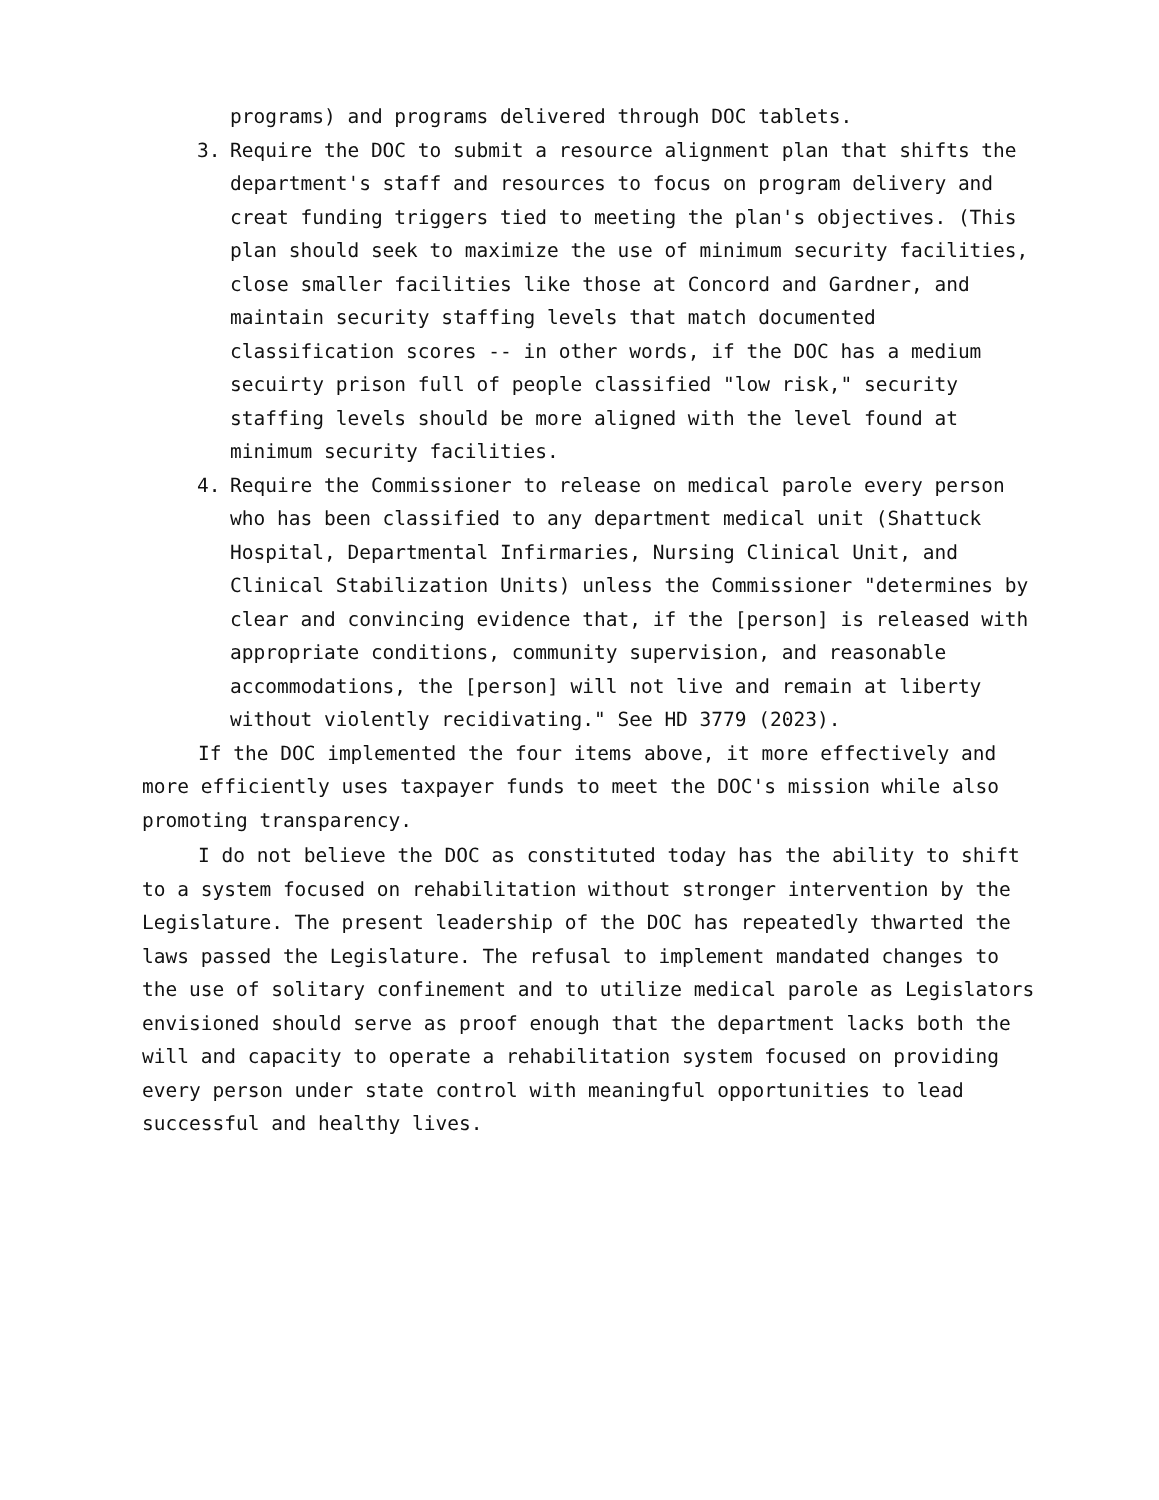programs) and programs delivered through DOC tablets.
3. Require the DOC to submit a resource alignment plan that shifts the department's staff and resources to focus on program delivery and creat funding triggers tied to meeting the plan's objectives. (This plan should seek to maximize the use of minimum security facilities, close smaller facilities like those at Concord and Gardner, and maintain security staffing levels that match documented classification scores -- in other words, if the DOC has a medium secuirty prison full of people classified "low risk," security staffing levels should be more aligned with the level found at minimum security facilities.
4. Require the Commissioner to release on medical parole every person who has been classified to any department medical unit (Shattuck Hospital, Departmental Infirmaries, Nursing Clinical Unit, and Clinical Stabilization Units) unless the Commissioner "determines by clear and convincing evidence that, if the [person] is released with appropriate conditions, community supervision, and reasonable accommodations, the [person] will not live and remain at liberty without violently recidivating." See HD 3779 (2023).
If the DOC implemented the four items above, it more effectively and more efficiently uses taxpayer funds to meet the DOC's mission while also promoting transparency.
I do not believe the DOC as constituted today has the ability to shift to a system focused on rehabilitation without stronger intervention by the Legislature. The present leadership of the DOC has repeatedly thwarted the laws passed the Legislature. The refusal to implement mandated changes to the use of solitary confinement and to utilize medical parole as Legislators envisioned should serve as proof enough that the department lacks both the will and capacity to operate a rehabilitation system focused on providing every person under state control with meaningful opportunities to lead successful and healthy lives.